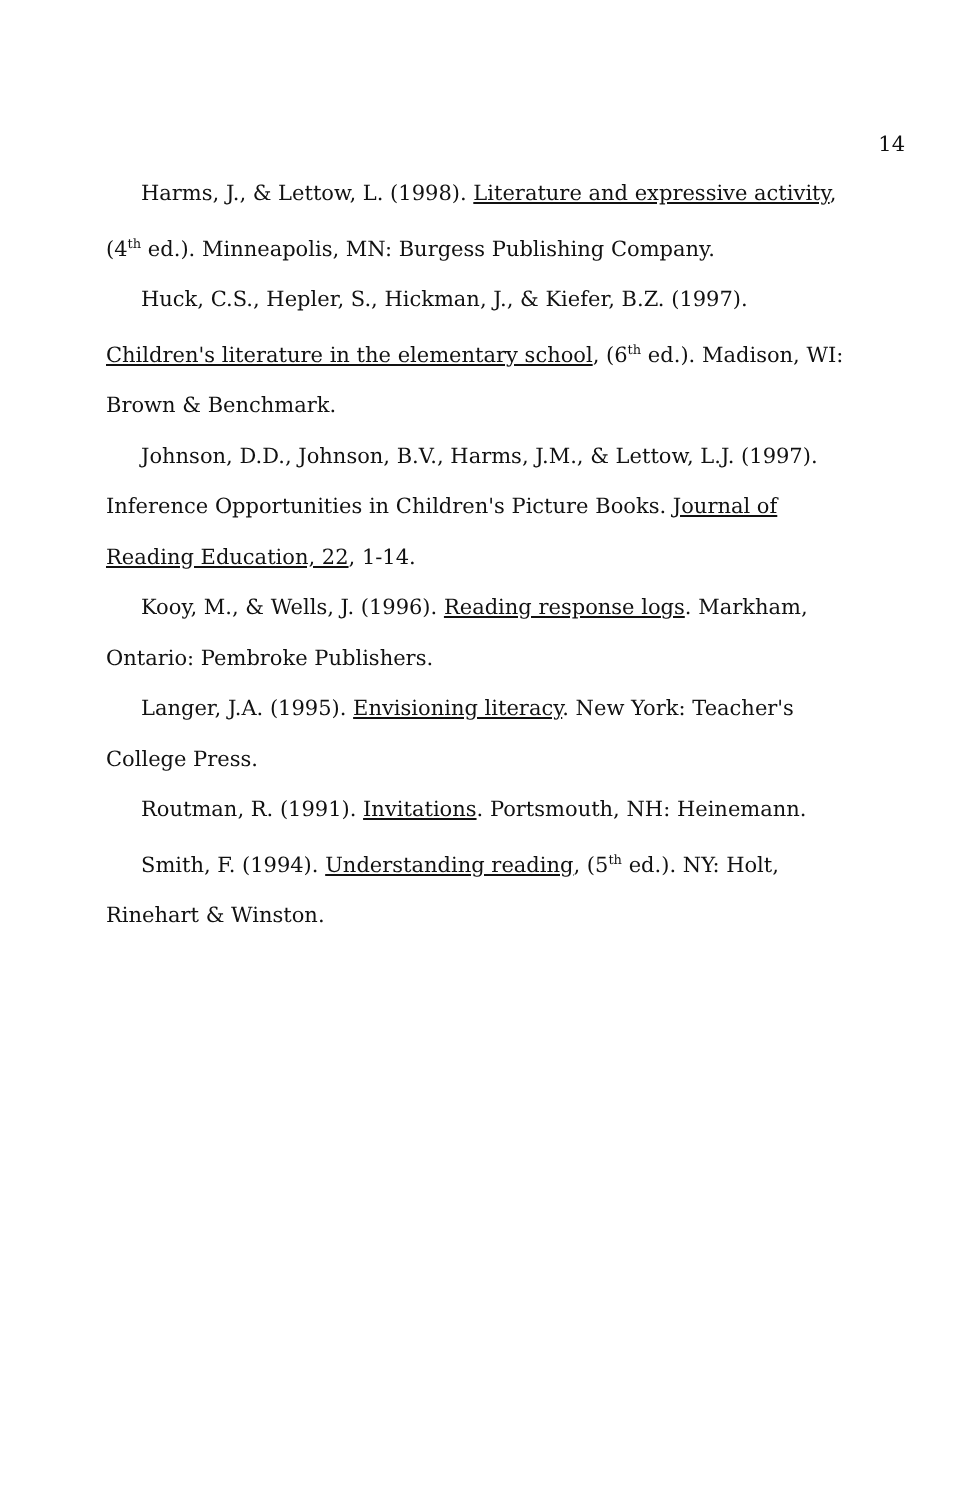14
Harms, J., & Lettow, L. (1998). Literature and expressive activity, (4<sup>th</sup> ed.). Minneapolis, MN: Burgess Publishing Company.
Huck, C.S., Hepler, S., Hickman, J., & Kiefer, B.Z. (1997). Children's literature in the elementary school, (6<sup>th</sup> ed.). Madison, WI: Brown & Benchmark.
Johnson, D.D., Johnson, B.V., Harms, J.M., & Lettow, L.J. (1997). Inference Opportunities in Children's Picture Books. Journal of Reading Education, 22, 1-14.
Kooy, M., & Wells, J. (1996). Reading response logs. Markham, Ontario: Pembroke Publishers.
Langer, J.A. (1995). Envisioning literacy. New York: Teacher's College Press.
Routman, R. (1991). Invitations. Portsmouth, NH: Heinemann.
Smith, F. (1994). Understanding reading, (5<sup>th</sup> ed.). NY: Holt, Rinehart & Winston.